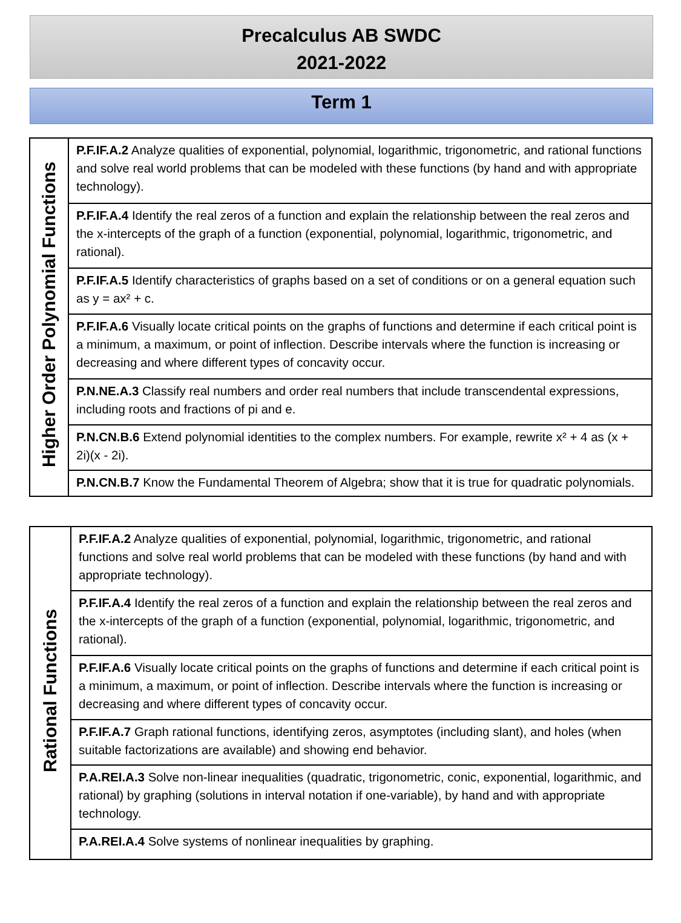Precalculus AB SWDC
2021-2022
Term 1
| Higher Order Polynomial Functions | P.F.IF.A.2 Analyze qualities of exponential, polynomial, logarithmic, trigonometric, and rational functions and solve real world problems that can be modeled with these functions (by hand and with appropriate technology). |
| | P.F.IF.A.4 Identify the real zeros of a function and explain the relationship between the real zeros and the x-intercepts of the graph of a function (exponential, polynomial, logarithmic, trigonometric, and rational). |
| | P.F.IF.A.5 Identify characteristics of graphs based on a set of conditions or on a general equation such as y = ax² + c. |
| | P.F.IF.A.6 Visually locate critical points on the graphs of functions and determine if each critical point is a minimum, a maximum, or point of inflection. Describe intervals where the function is increasing or decreasing and where different types of concavity occur. |
| | P.N.NE.A.3 Classify real numbers and order real numbers that include transcendental expressions, including roots and fractions of pi and e. |
| | P.N.CN.B.6 Extend polynomial identities to the complex numbers. For example, rewrite x² + 4 as (x + 2i)(x - 2i). |
| | P.N.CN.B.7 Know the Fundamental Theorem of Algebra; show that it is true for quadratic polynomials. |
| Rational Functions | P.F.IF.A.2 Analyze qualities of exponential, polynomial, logarithmic, trigonometric, and rational functions and solve real world problems that can be modeled with these functions (by hand and with appropriate technology). |
| | P.F.IF.A.4 Identify the real zeros of a function and explain the relationship between the real zeros and the x-intercepts of the graph of a function (exponential, polynomial, logarithmic, trigonometric, and rational). |
| | P.F.IF.A.6 Visually locate critical points on the graphs of functions and determine if each critical point is a minimum, a maximum, or point of inflection. Describe intervals where the function is increasing or decreasing and where different types of concavity occur. |
| | P.F.IF.A.7 Graph rational functions, identifying zeros, asymptotes (including slant), and holes (when suitable factorizations are available) and showing end behavior. |
| | P.A.REI.A.3 Solve non-linear inequalities (quadratic, trigonometric, conic, exponential, logarithmic, and rational) by graphing (solutions in interval notation if one-variable), by hand and with appropriate technology. |
| | P.A.REI.A.4 Solve systems of nonlinear inequalities by graphing. |